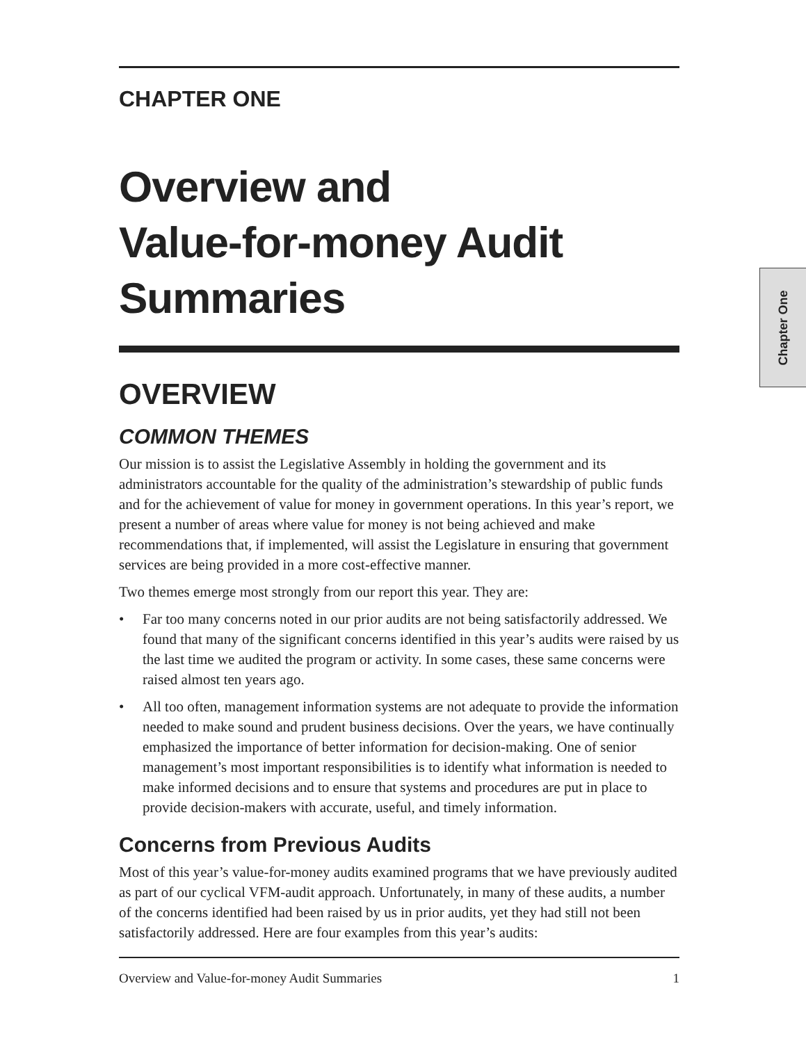CHAPTER ONE
Overview and
Value-for-money Audit
Summaries
OVERVIEW
COMMON THEMES
Our mission is to assist the Legislative Assembly in holding the government and its administrators accountable for the quality of the administration’s stewardship of public funds and for the achievement of value for money in government operations. In this year’s report, we present a number of areas where value for money is not being achieved and make recommendations that, if implemented, will assist the Legislature in ensuring that government services are being provided in a more cost-effective manner.
Two themes emerge most strongly from our report this year. They are:
• Far too many concerns noted in our prior audits are not being satisfactorily addressed. We found that many of the significant concerns identified in this year’s audits were raised by us the last time we audited the program or activity. In some cases, these same concerns were raised almost ten years ago.
• All too often, management information systems are not adequate to provide the information needed to make sound and prudent business decisions. Over the years, we have continually emphasized the importance of better information for decision-making. One of senior management’s most important responsibilities is to identify what information is needed to make informed decisions and to ensure that systems and procedures are put in place to provide decision-makers with accurate, useful, and timely information.
Concerns from Previous Audits
Most of this year’s value-for-money audits examined programs that we have previously audited as part of our cyclical VFM-audit approach. Unfortunately, in many of these audits, a number of the concerns identified had been raised by us in prior audits, yet they had still not been satisfactorily addressed. Here are four examples from this year’s audits:
Overview and Value-for-money Audit Summaries 1
Chapter One